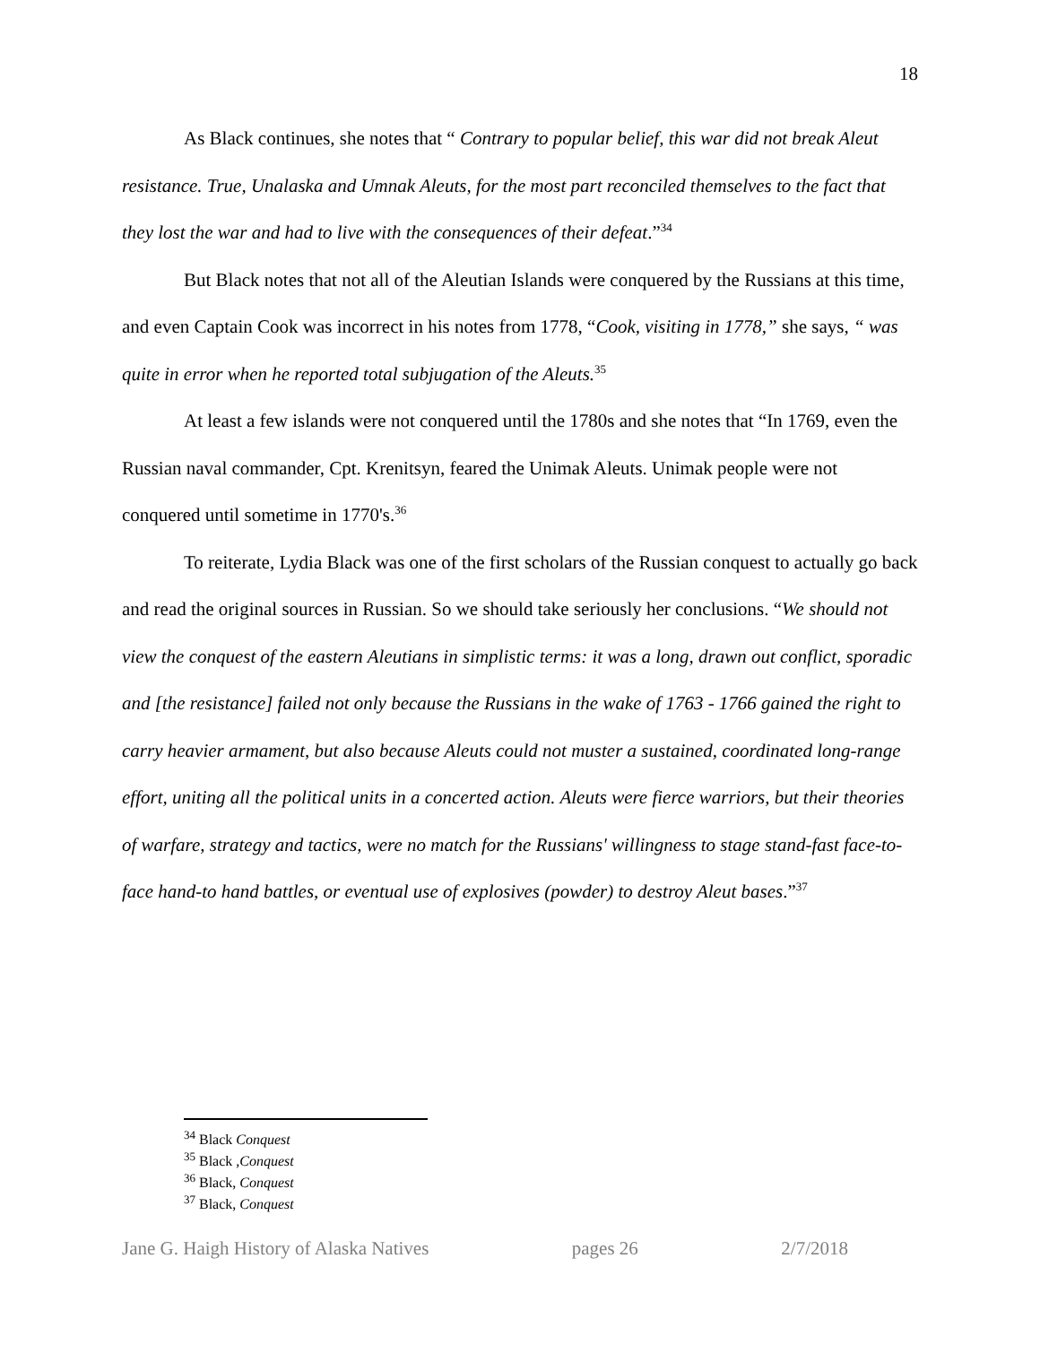18
As Black continues, she notes that “ Contrary to popular belief, this war did not break Aleut resistance. True, Unalaska and Umnak Aleuts, for the most part reconciled themselves to the fact that they lost the war and had to live with the consequences of their defeat.”<sup>34</sup>
But Black notes that not all of the Aleutian Islands were conquered by the Russians at this time, and even Captain Cook was incorrect in his notes from 1778, “Cook, visiting in 1778,” she says, “ was quite in error when he reported total subjugation of the Aleuts.<sup>35</sup>
At least a few islands were not conquered until the 1780s and she notes that “In 1769, even the Russian naval commander, Cpt. Krenitsyn, feared the Unimak Aleuts. Unimak people were not conquered until sometime in 1770's.<sup>36</sup>
To reiterate, Lydia Black was one of the first scholars of the Russian conquest to actually go back and read the original sources in Russian. So we should take seriously her conclusions. “We should not view the conquest of the eastern Aleutians in simplistic terms: it was a long, drawn out conflict, sporadic and [the resistance] failed not only because the Russians in the wake of 1763 - 1766 gained the right to carry heavier armament, but also because Aleuts could not muster a sustained, coordinated long-range effort, uniting all the political units in a concerted action. Aleuts were fierce warriors, but their theories of warfare, strategy and tactics, were no match for the Russians' willingness to stage stand-fast face-to-face hand-to hand battles, or eventual use of explosives (powder) to destroy Aleut bases.”<sup>37</sup>
<sup>34</sup> Black Conquest
<sup>35</sup> Black ,Conquest
<sup>36</sup> Black, Conquest
<sup>37</sup> Black, Conquest
Jane G. Haigh History of Alaska Natives pages 26 2/7/2018